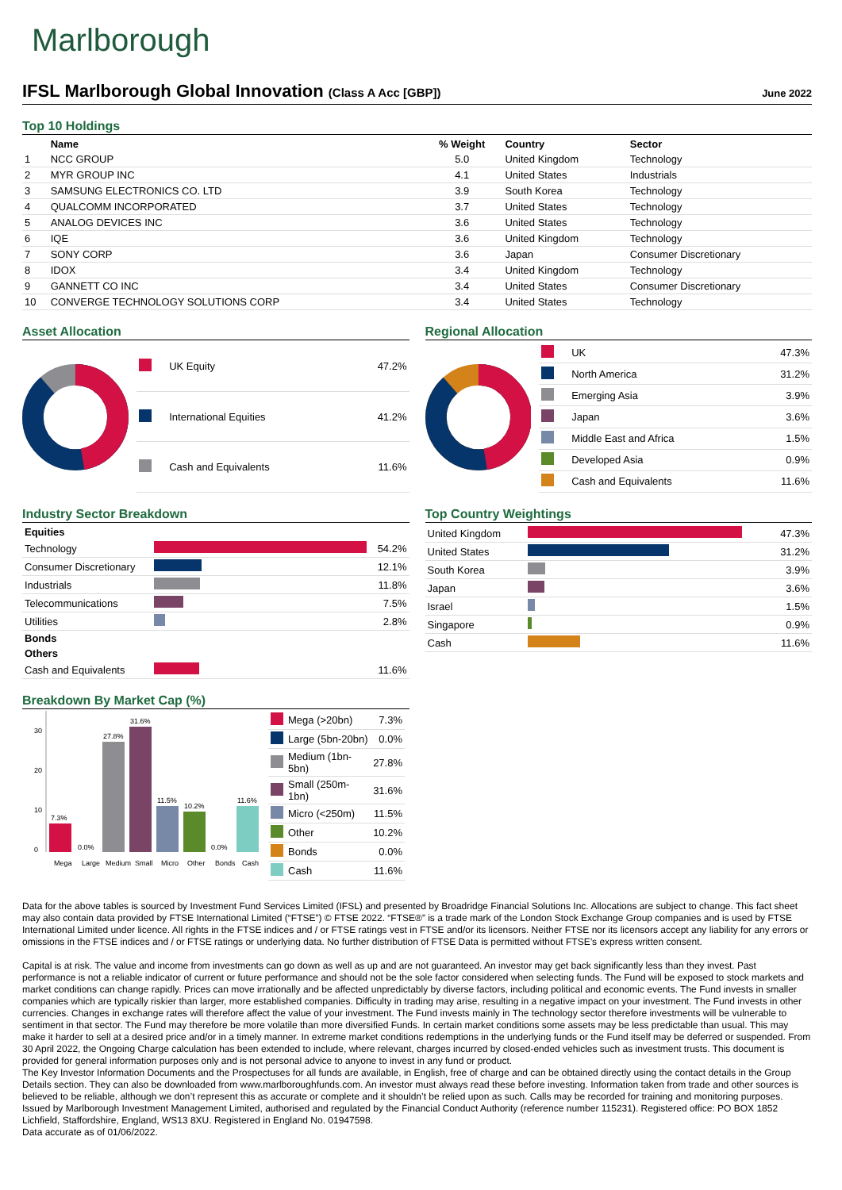Marlborough
IFSL Marlborough Global Innovation (Class A Acc [GBP])
June 2022
Top 10 Holdings
| | Name | % Weight | Country | Sector |
| --- | --- | --- | --- | --- |
| 1 | NCC GROUP | 5.0 | United Kingdom | Technology |
| 2 | MYR GROUP INC | 4.1 | United States | Industrials |
| 3 | SAMSUNG ELECTRONICS CO. LTD | 3.9 | South Korea | Technology |
| 4 | QUALCOMM INCORPORATED | 3.7 | United States | Technology |
| 5 | ANALOG DEVICES INC | 3.6 | United States | Technology |
| 6 | IQE | 3.6 | United Kingdom | Technology |
| 7 | SONY CORP | 3.6 | Japan | Consumer Discretionary |
| 8 | IDOX | 3.4 | United Kingdom | Technology |
| 9 | GANNETT CO INC | 3.4 | United States | Consumer Discretionary |
| 10 | CONVERGE TECHNOLOGY SOLUTIONS CORP | 3.4 | United States | Technology |
Asset Allocation
| | UK Equity | 47.2% |
| | International Equities | 41.2% |
| | Cash and Equivalents | 11.6% |
Regional Allocation
| | UK | 47.3% |
| | North America | 31.2% |
| | Emerging Asia | 3.9% |
| | Japan | 3.6% |
| | Middle East and Africa | 1.5% |
| | Developed Asia | 0.9% |
| | Cash and Equivalents | 11.6% |
Industry Sector Breakdown
| Equities | | |
| --- | --- | --- |
| Technology | | 54.2% |
| Consumer Discretionary | | 12.1% |
| Industrials | | 11.8% |
| Telecommunications | | 7.5% |
| Utilities | | 2.8% |
| Bonds | | |
| Others | | |
| Cash and Equivalents | | 11.6% |
Top Country Weightings
| United Kingdom | | 47.3% |
| United States | | 31.2% |
| South Korea | | 3.9% |
| Japan | | 3.6% |
| Israel | | 1.5% |
| Singapore | | 0.9% |
| Cash | | 11.6% |
Breakdown By Market Cap (%)
0
10
20
30
7.3%
27.8%
31.6%
11.5%
10.2%
11.6%
0.0%
0.0%
Mega
Large
Medium
Small
Micro
Other
Bonds
Cash
| | Mega (>20bn) | 7.3% |
| | Large (5bn-20bn) | 0.0% |
| | Medium (1bn-5bn) | 27.8% |
| | Small (250m-1bn) | 31.6% |
| | Micro (<250m) | 11.5% |
| | Other | 10.2% |
| | Bonds | 0.0% |
| | Cash | 11.6% |
Data for the above tables is sourced by Investment Fund Services Limited (IFSL) and presented by Broadridge Financial Solutions Inc. Allocations are subject to change. This fact sheet may also contain data provided by FTSE International Limited (“FTSE”) © FTSE 2022. “FTSE®” is a trade mark of the London Stock Exchange Group companies and is used by FTSE International Limited under licence. All rights in the FTSE indices and / or FTSE ratings vest in FTSE and/or its licensors. Neither FTSE nor its licensors accept any liability for any errors or omissions in the FTSE indices and / or FTSE ratings or underlying data. No further distribution of FTSE Data is permitted without FTSE’s express written consent.
Capital is at risk. The value and income from investments can go down as well as up and are not guaranteed. An investor may get back significantly less than they invest. Past performance is not a reliable indicator of current or future performance and should not be the sole factor considered when selecting funds. The Fund will be exposed to stock markets and market conditions can change rapidly. Prices can move irrationally and be affected unpredictably by diverse factors, including political and economic events. The Fund invests in smaller companies which are typically riskier than larger, more established companies. Difficulty in trading may arise, resulting in a negative impact on your investment. The Fund invests in other currencies. Changes in exchange rates will therefore affect the value of your investment. The Fund invests mainly in The technology sector therefore investments will be vulnerable to sentiment in that sector. The Fund may therefore be more volatile than more diversified Funds. In certain market conditions some assets may be less predictable than usual. This may make it harder to sell at a desired price and/or in a timely manner. In extreme market conditions redemptions in the underlying funds or the Fund itself may be deferred or suspended. From 30 April 2022, the Ongoing Charge calculation has been extended to include, where relevant, charges incurred by closed-ended vehicles such as investment trusts. This document is provided for general information purposes only and is not personal advice to anyone to invest in any fund or product.
The Key Investor Information Documents and the Prospectuses for all funds are available, in English, free of charge and can be obtained directly using the contact details in the Group Details section. They can also be downloaded from www.marlboroughfunds.com. An investor must always read these before investing. Information taken from trade and other sources is believed to be reliable, although we don’t represent this as accurate or complete and it shouldn’t be relied upon as such. Calls may be recorded for training and monitoring purposes.
Issued by Marlborough Investment Management Limited, authorised and regulated by the Financial Conduct Authority (reference number 115231). Registered office: PO BOX 1852 Lichfield, Staffordshire, England, WS13 8XU. Registered in England No. 01947598.
Data accurate as of 01/06/2022.